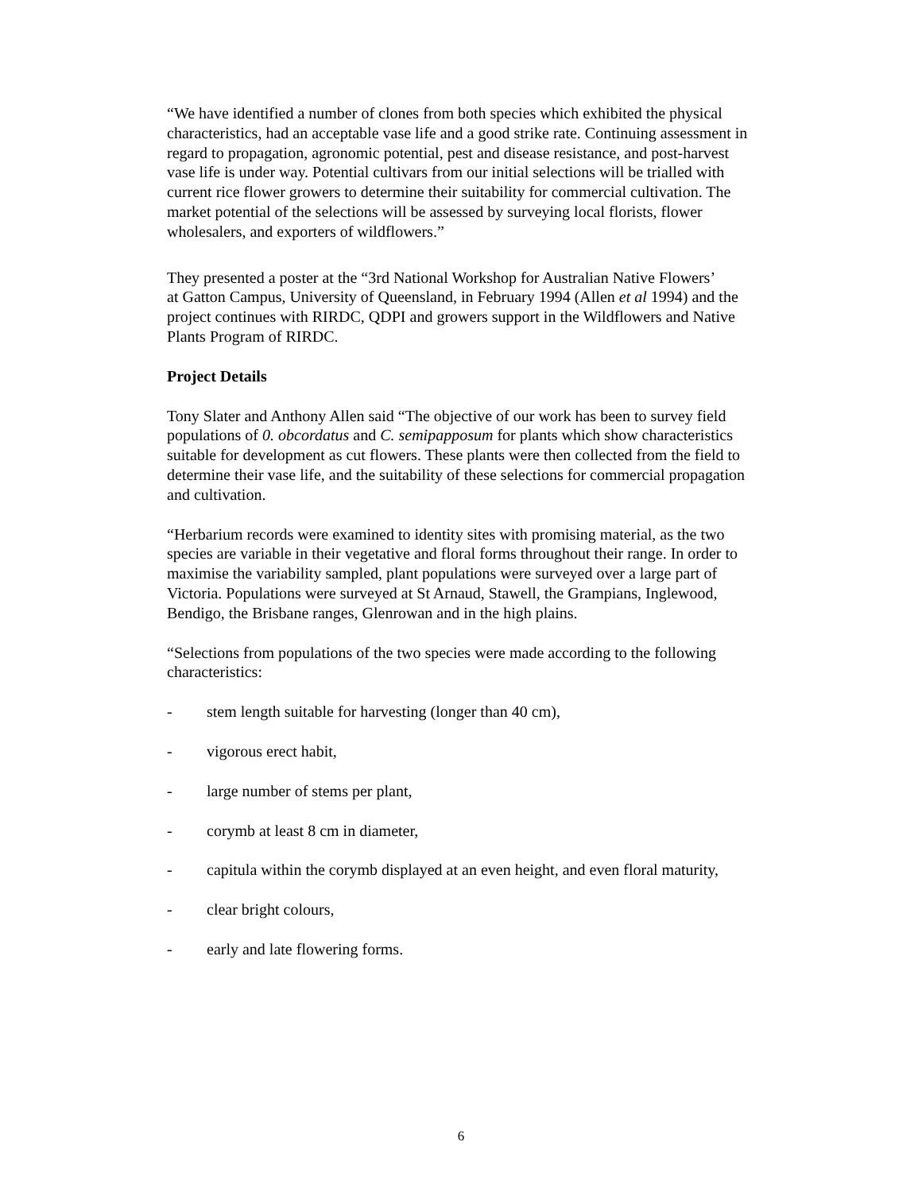“We have identified a number of clones from both species which exhibited the physical characteristics, had an acceptable vase life and a good strike rate. Continuing assessment in regard to propagation, agronomic potential, pest and disease resistance, and post-harvest vase life is under way. Potential cultivars from our initial selections will be trialled with current rice flower growers to determine their suitability for commercial cultivation. The market potential of the selections will be assessed by surveying local florists, flower wholesalers, and exporters of wildflowers.”
They presented a poster at the “3rd National Workshop for Australian Native Flowers’
at Gatton Campus, University of Queensland, in February 1994 (Allen et al 1994) and the project continues with RIRDC, QDPI and growers support in the Wildflowers and Native Plants Program of RIRDC.
Project Details
Tony Slater and Anthony Allen said “The objective of our work has been to survey field populations of 0. obcordatus and C. semipapposum for plants which show characteristics suitable for development as cut flowers. These plants were then collected from the field to determine their vase life, and the suitability of these selections for commercial propagation and cultivation.
“Herbarium records were examined to identity sites with promising material, as the two species are variable in their vegetative and floral forms throughout their range. In order to maximise the variability sampled, plant populations were surveyed over a large part of Victoria. Populations were surveyed at St Arnaud, Stawell, the Grampians, Inglewood, Bendigo, the Brisbane ranges, Glenrowan and in the high plains.
“Selections from populations of the two species were made according to the following characteristics:
- stem length suitable for harvesting (longer than 40 cm),
- vigorous erect habit,
- large number of stems per plant,
- corymb at least 8 cm in diameter,
- capitula within the corymb displayed at an even height, and even floral maturity,
- clear bright colours,
- early and late flowering forms.
6